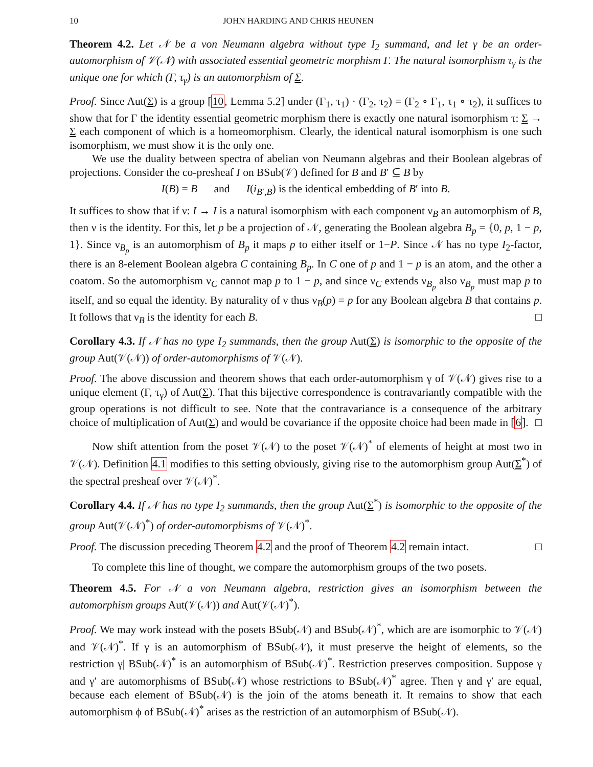10 JOHN HARDING AND CHRIS HEUNEN
Theorem 4.2. Let 𝒩 be a von Neumann algebra without type I<sub>2</sub> summand, and let γ be an order-automorphism of 𝒱(𝒩) with associated essential geometric morphism Γ. The natural isomorphism τ<sub>γ</sub> is the unique one for which (Γ, τ<sub>γ</sub>) is an automorphism of Σ.
Proof. Since Aut(Σ) is a group [10, Lemma 5.2] under (Γ<sub>1</sub>, τ<sub>1</sub>) · (Γ<sub>2</sub>, τ<sub>2</sub>) = (Γ<sub>2</sub> ∘ Γ<sub>1</sub>, τ<sub>1</sub> ∘ τ<sub>2</sub>), it suffices to show that for Γ the identity essential geometric morphism there is exactly one natural isomorphism τ: Σ → Σ each component of which is a homeomorphism. Clearly, the identical natural isomorphism is one such isomorphism, we must show it is the only one.
We use the duality between spectra of abelian von Neumann algebras and their Boolean algebras of projections. Consider the co-presheaf I on BSub(𝒱) defined for B and B′ ⊆ B by
I(B) = B and I(i<sub>B′,B</sub>) is the identical embedding of B′ into B.
It suffices to show that if ν: I → I is a natural isomorphism with each component ν<sub>B</sub> an automorphism of B, then ν is the identity. For this, let p be a projection of 𝒩, generating the Boolean algebra B<sub>p</sub> = {0, p, 1 − p, 1}. Since ν<sub>B<sub>p</sub></sub> is an automorphism of B<sub>p</sub> it maps p to either itself or 1−P. Since 𝒩 has no type I<sub>2</sub>-factor, there is an 8-element Boolean algebra C containing B<sub>p</sub>. In C one of p and 1 − p is an atom, and the other a coatom. So the automorphism ν<sub>C</sub> cannot map p to 1 − p, and since ν<sub>C</sub> extends ν<sub>B<sub>p</sub></sub> also ν<sub>B<sub>p</sub></sub> must map p to itself, and so equal the identity. By naturality of ν thus ν<sub>B</sub>(p) = p for any Boolean algebra B that contains p. It follows that ν<sub>B</sub> is the identity for each B. □
Corollary 4.3. If 𝒩 has no type I<sub>2</sub> summands, then the group Aut(Σ) is isomorphic to the opposite of the group Aut(𝒱(𝒩)) of order-automorphisms of 𝒱(𝒩).
Proof. The above discussion and theorem shows that each order-automorphism γ of 𝒱(𝒩) gives rise to a unique element (Γ, τ<sub>γ</sub>) of Aut(Σ). That this bijective correspondence is contravariantly compatible with the group operations is not difficult to see. Note that the contravariance is a consequence of the arbitrary choice of multiplication of Aut(Σ) and would be covariance if the opposite choice had been made in [6]. □
Now shift attention from the poset 𝒱(𝒩) to the poset 𝒱(𝒩)<sup>*</sup> of elements of height at most two in 𝒱(𝒩). Definition 4.1 modifies to this setting obviously, giving rise to the automorphism group Aut(Σ<sup>*</sup>) of the spectral presheaf over 𝒱(𝒩)<sup>*</sup>.
Corollary 4.4. If 𝒩 has no type I<sub>2</sub> summands, then the group Aut(Σ<sup>*</sup>) is isomorphic to the opposite of the group Aut(𝒱(𝒩)<sup>*</sup>) of order-automorphisms of 𝒱(𝒩)<sup>*</sup>.
Proof. The discussion preceding Theorem 4.2 and the proof of Theorem 4.2 remain intact. □
To complete this line of thought, we compare the automorphism groups of the two posets.
Theorem 4.5. For 𝒩 a von Neumann algebra, restriction gives an isomorphism between the automorphism groups Aut(𝒱(𝒩)) and Aut(𝒱(𝒩)<sup>*</sup>).
Proof. We may work instead with the posets BSub(𝒩) and BSub(𝒩)<sup>*</sup>, which are are isomorphic to 𝒱(𝒩) and 𝒱(𝒩)<sup>*</sup>. If γ is an automorphism of BSub(𝒩), it must preserve the height of elements, so the restriction γ| BSub(𝒩)<sup>*</sup> is an automorphism of BSub(𝒩)<sup>*</sup>. Restriction preserves composition. Suppose γ and γ′ are automorphisms of BSub(𝒩) whose restrictions to BSub(𝒩)<sup>*</sup> agree. Then γ and γ′ are equal, because each element of BSub(𝒩) is the join of the atoms beneath it. It remains to show that each automorphism ϕ of BSub(𝒩)<sup>*</sup> arises as the restriction of an automorphism of BSub(𝒩).